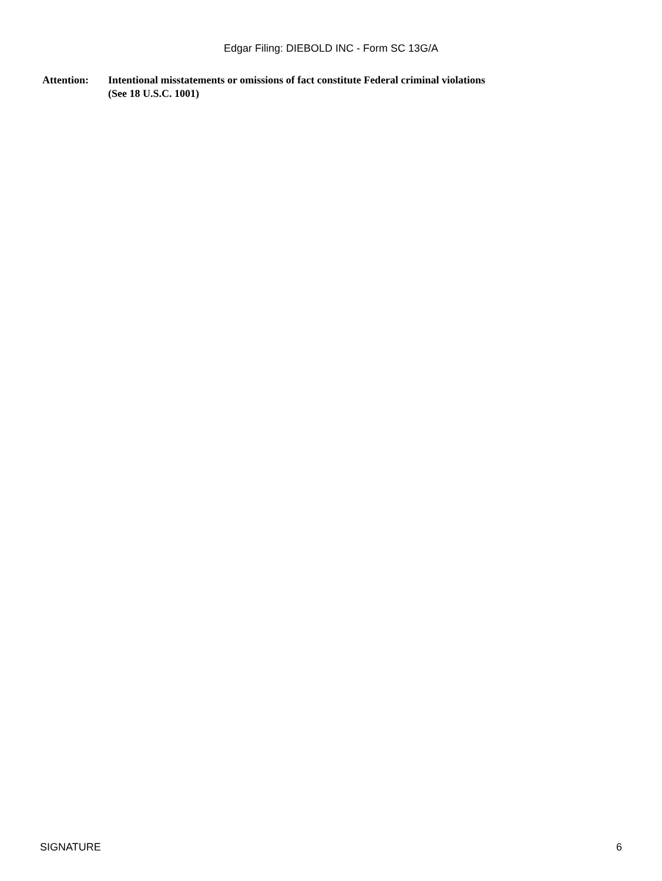Edgar Filing: DIEBOLD INC - Form SC 13G/A
Attention: Intentional misstatements or omissions of fact constitute Federal criminal violations
(See 18 U.S.C. 1001)
SIGNATURE 6